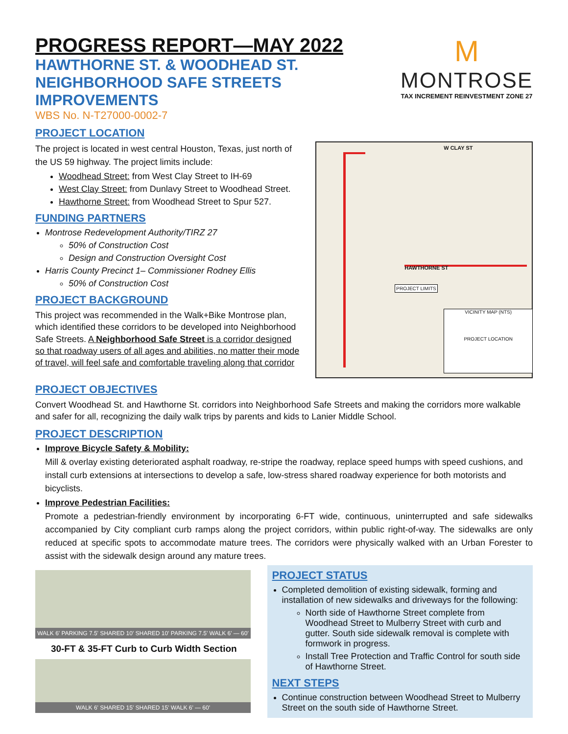PROGRESS REPORT—MAY 2022
HAWTHORNE ST. & WOODHEAD ST.
NEIGHBORHOOD SAFE STREETS IMPROVEMENTS
WBS No. N-T27000-0002-7
M
MONTROSE
TAX INCREMENT REINVESTMENT ZONE 27
PROJECT LOCATION
The project is located in west central Houston, Texas, just north of the US 59 highway. The project limits include:
Woodhead Street: from West Clay Street to IH-69
West Clay Street: from Dunlavy Street to Woodhead Street.
Hawthorne Street: from Woodhead Street to Spur 527.
FUNDING PARTNERS
Montrose Redevelopment Authority/TIRZ 27
50% of Construction Cost
Design and Construction Oversight Cost
Harris County Precinct 1– Commissioner Rodney Ellis
50% of Construction Cost
PROJECT BACKGROUND
This project was recommended in the Walk+Bike Montrose plan, which identified these corridors to be developed into Neighborhood Safe Streets. A Neighborhood Safe Street is a corridor designed so that roadway users of all ages and abilities, no matter their mode of travel, will feel safe and comfortable traveling along that corridor
W CLAY ST
HAWTHORNE ST
PROJECT LIMITS
VICINITY MAP (NTS)
PROJECT LOCATION
PROJECT OBJECTIVES
Convert Woodhead St. and Hawthorne St. corridors into Neighborhood Safe Streets and making the corridors more walkable and safer for all, recognizing the daily walk trips by parents and kids to Lanier Middle School.
PROJECT DESCRIPTION
Improve Bicycle Safety & Mobility:
Mill & overlay existing deteriorated asphalt roadway, re-stripe the roadway, replace speed humps with speed cushions, and install curb extensions at intersections to develop a safe, low-stress shared roadway experience for both motorists and bicyclists.
Improve Pedestrian Facilities:
Promote a pedestrian-friendly environment by incorporating 6-FT wide, continuous, uninterrupted and safe sidewalks accompanied by City compliant curb ramps along the project corridors, within public right-of-way. The sidewalks are only reduced at specific spots to accommodate mature trees. The corridors were physically walked with an Urban Forester to assist with the sidewalk design around any mature trees.
WALK 6' PARKING 7.5' SHARED 10' SHARED 10' PARKING 7.5' WALK 6' — 60'
30-FT & 35-FT Curb to Curb Width Section
WALK 6' SHARED 15' SHARED 15' WALK 6' — 60'
PROJECT STATUS
Completed demolition of existing sidewalk, forming and installation of new sidewalks and driveways for the following:
North side of Hawthorne Street complete from Woodhead Street to Mulberry Street with curb and gutter. South side sidewalk removal is complete with formwork in progress.
Install Tree Protection and Traffic Control for south side of Hawthorne Street.
NEXT STEPS
Continue construction between Woodhead Street to Mulberry Street on the south side of Hawthorne Street.